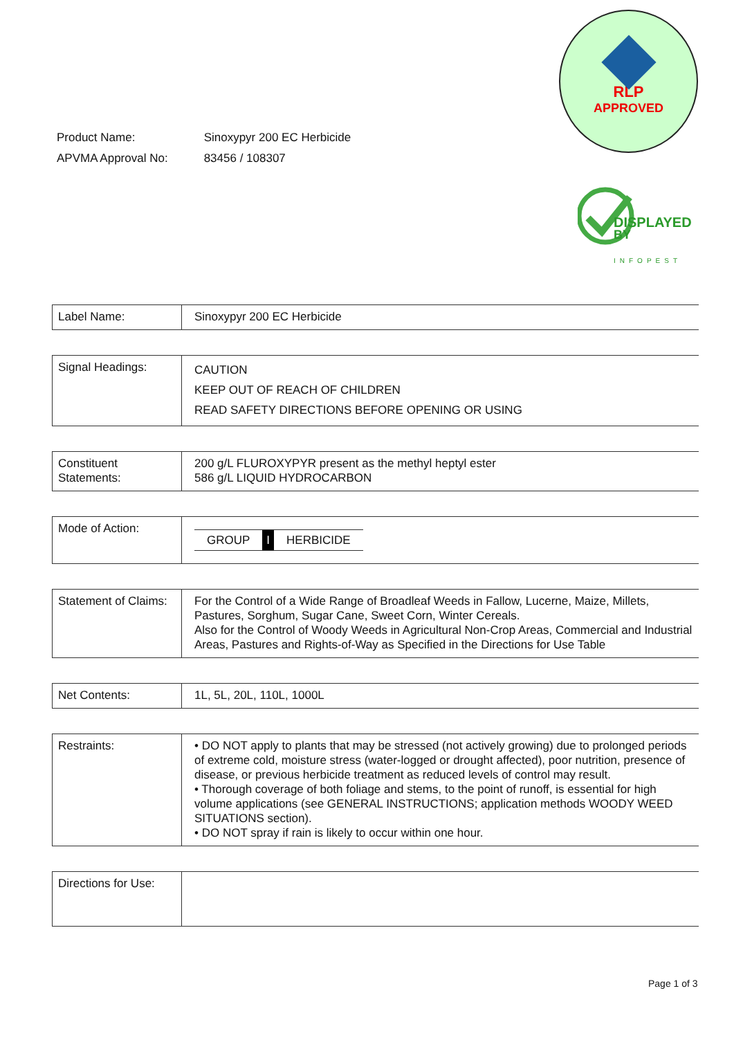RLP
APPROVED
DISPLAYED
BY
INFOPEST
| Product Name: | Sinoxypyr 200 EC Herbicide |
| APVMA Approval No: | 83456 / 108307 |
| Label Name: | Sinoxypyr 200 EC Herbicide |
| Signal Headings: | CAUTION KEEP OUT OF REACH OF CHILDREN READ SAFETY DIRECTIONS BEFORE OPENING OR USING |
| Constituent Statements: | 200 g/L FLUROXYPYR present as the methyl heptyl ester 586 g/L LIQUID HYDROCARBON |
| Mode of Action: | GROUP I HERBICIDE |
| Statement of Claims: | For the Control of a Wide Range of Broadleaf Weeds in Fallow, Lucerne, Maize, Millets, Pastures, Sorghum, Sugar Cane, Sweet Corn, Winter Cereals. Also for the Control of Woody Weeds in Agricultural Non-Crop Areas, Commercial and Industrial Areas, Pastures and Rights-of-Way as Specified in the Directions for Use Table |
| Net Contents: | 1L, 5L, 20L, 110L, 1000L |
| Restraints: | • DO NOT apply to plants that may be stressed (not actively growing) due to prolonged periods of extreme cold, moisture stress (water-logged or drought affected), poor nutrition, presence of disease, or previous herbicide treatment as reduced levels of control may result. • Thorough coverage of both foliage and stems, to the point of runoff, is essential for high volume applications (see GENERAL INSTRUCTIONS; application methods WOODY WEED SITUATIONS section). • DO NOT spray if rain is likely to occur within one hour. |
| Directions for Use: | |
Page 1 of 3